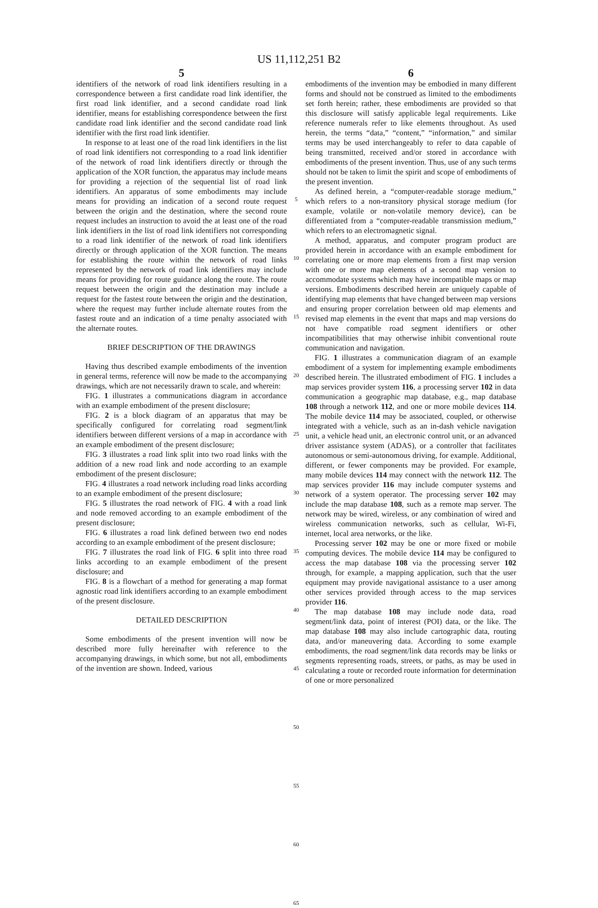US 11,112,251 B2
5
identifiers of the network of road link identifiers resulting in a correspondence between a first candidate road link identifier, the first road link identifier, and a second candidate road link identifier, means for establishing correspondence between the first candidate road link identifier and the second candidate road link identifier with the first road link identifier.
In response to at least one of the road link identifiers in the list of road link identifiers not corresponding to a road link identifier of the network of road link identifiers directly or through the application of the XOR function, the apparatus may include means for providing a rejection of the sequential list of road link identifiers. An apparatus of some embodiments may include means for providing an indication of a second route request between the origin and the destination, where the second route request includes an instruction to avoid the at least one of the road link identifiers in the list of road link identifiers not corresponding to a road link identifier of the network of road link identifiers directly or through application of the XOR function. The means for establishing the route within the network of road links represented by the network of road link identifiers may include means for providing for route guidance along the route. The route request between the origin and the destination may include a request for the fastest route between the origin and the destination, where the request may further include alternate routes from the fastest route and an indication of a time penalty associated with the alternate routes.
BRIEF DESCRIPTION OF THE DRAWINGS
Having thus described example embodiments of the invention in general terms, reference will now be made to the accompanying drawings, which are not necessarily drawn to scale, and wherein:
FIG. 1 illustrates a communications diagram in accordance with an example embodiment of the present disclosure;
FIG. 2 is a block diagram of an apparatus that may be specifically configured for correlating road segment/link identifiers between different versions of a map in accordance with an example embodiment of the present disclosure;
FIG. 3 illustrates a road link split into two road links with the addition of a new road link and node according to an example embodiment of the present disclosure;
FIG. 4 illustrates a road network including road links according to an example embodiment of the present disclosure;
FIG. 5 illustrates the road network of FIG. 4 with a road link and node removed according to an example embodiment of the present disclosure;
FIG. 6 illustrates a road link defined between two end nodes according to an example embodiment of the present disclosure;
FIG. 7 illustrates the road link of FIG. 6 split into three road links according to an example embodiment of the present disclosure; and
FIG. 8 is a flowchart of a method for generating a map format agnostic road link identifiers according to an example embodiment of the present disclosure.
DETAILED DESCRIPTION
Some embodiments of the present invention will now be described more fully hereinafter with reference to the accompanying drawings, in which some, but not all, embodiments of the invention are shown. Indeed, various
5
10
15
20
25
30
35
40
45
50
55
60
65
6
embodiments of the invention may be embodied in many different forms and should not be construed as limited to the embodiments set forth herein; rather, these embodiments are provided so that this disclosure will satisfy applicable legal requirements. Like reference numerals refer to like elements throughout. As used herein, the terms “data,” “content,” “information,” and similar terms may be used interchangeably to refer to data capable of being transmitted, received and/or stored in accordance with embodiments of the present invention. Thus, use of any such terms should not be taken to limit the spirit and scope of embodiments of the present invention.
As defined herein, a “computer-readable storage medium,” which refers to a non-transitory physical storage medium (for example, volatile or non-volatile memory device), can be differentiated from a “computer-readable transmission medium,” which refers to an electromagnetic signal.
A method, apparatus, and computer program product are provided herein in accordance with an example embodiment for correlating one or more map elements from a first map version with one or more map elements of a second map version to accommodate systems which may have incompatible maps or map versions. Embodiments described herein are uniquely capable of identifying map elements that have changed between map versions and ensuring proper correlation between old map elements and revised map elements in the event that maps and map versions do not have compatible road segment identifiers or other incompatibilities that may otherwise inhibit conventional route communication and navigation.
FIG. 1 illustrates a communication diagram of an example embodiment of a system for implementing example embodiments described herein. The illustrated embodiment of FIG. 1 includes a map services provider system 116, a processing server 102 in data communication a geographic map database, e.g., map database 108 through a network 112, and one or more mobile devices 114. The mobile device 114 may be associated, coupled, or otherwise integrated with a vehicle, such as an in-dash vehicle navigation unit, a vehicle head unit, an electronic control unit, or an advanced driver assistance system (ADAS), or a controller that facilitates autonomous or semi-autonomous driving, for example. Additional, different, or fewer components may be provided. For example, many mobile devices 114 may connect with the network 112. The map services provider 116 may include computer systems and network of a system operator. The processing server 102 may include the map database 108, such as a remote map server. The network may be wired, wireless, or any combination of wired and wireless communication networks, such as cellular, Wi-Fi, internet, local area networks, or the like.
Processing server 102 may be one or more fixed or mobile computing devices. The mobile device 114 may be configured to access the map database 108 via the processing server 102 through, for example, a mapping application, such that the user equipment may provide navigational assistance to a user among other services provided through access to the map services provider 116.
The map database 108 may include node data, road segment/link data, point of interest (POI) data, or the like. The map database 108 may also include cartographic data, routing data, and/or maneuvering data. According to some example embodiments, the road segment/link data records may be links or segments representing roads, streets, or paths, as may be used in calculating a route or recorded route information for determination of one or more personalized